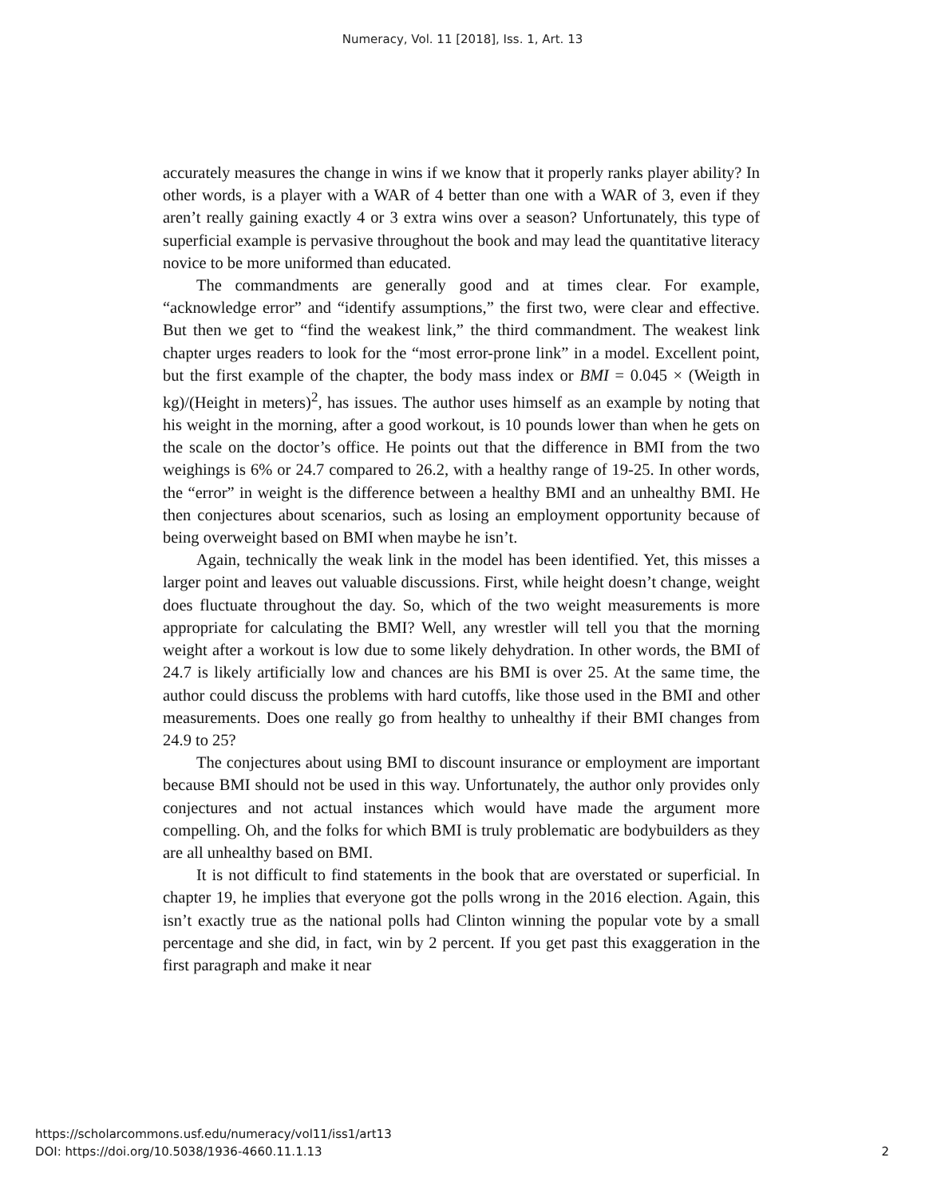Numeracy, Vol. 11 [2018], Iss. 1, Art. 13
accurately measures the change in wins if we know that it properly ranks player ability? In other words, is a player with a WAR of 4 better than one with a WAR of 3, even if they aren’t really gaining exactly 4 or 3 extra wins over a season? Unfortunately, this type of superficial example is pervasive throughout the book and may lead the quantitative literacy novice to be more uniformed than educated.
The commandments are generally good and at times clear. For example, “acknowledge error” and “identify assumptions,” the first two, were clear and effective. But then we get to “find the weakest link,” the third commandment. The weakest link chapter urges readers to look for the “most error-prone link” in a model. Excellent point, but the first example of the chapter, the body mass index or BMI = 0.045 × (Weigth in kg)/(Height in meters)<sup>2</sup>, has issues. The author uses himself as an example by noting that his weight in the morning, after a good workout, is 10 pounds lower than when he gets on the scale on the doctor’s office. He points out that the difference in BMI from the two weighings is 6% or 24.7 compared to 26.2, with a healthy range of 19-25. In other words, the “error” in weight is the difference between a healthy BMI and an unhealthy BMI. He then conjectures about scenarios, such as losing an employment opportunity because of being overweight based on BMI when maybe he isn’t.
Again, technically the weak link in the model has been identified. Yet, this misses a larger point and leaves out valuable discussions. First, while height doesn’t change, weight does fluctuate throughout the day. So, which of the two weight measurements is more appropriate for calculating the BMI? Well, any wrestler will tell you that the morning weight after a workout is low due to some likely dehydration. In other words, the BMI of 24.7 is likely artificially low and chances are his BMI is over 25. At the same time, the author could discuss the problems with hard cutoffs, like those used in the BMI and other measurements. Does one really go from healthy to unhealthy if their BMI changes from 24.9 to 25?
The conjectures about using BMI to discount insurance or employment are important because BMI should not be used in this way. Unfortunately, the author only provides only conjectures and not actual instances which would have made the argument more compelling. Oh, and the folks for which BMI is truly problematic are bodybuilders as they are all unhealthy based on BMI.
It is not difficult to find statements in the book that are overstated or superficial. In chapter 19, he implies that everyone got the polls wrong in the 2016 election. Again, this isn’t exactly true as the national polls had Clinton winning the popular vote by a small percentage and she did, in fact, win by 2 percent. If you get past this exaggeration in the first paragraph and make it near
https://scholarcommons.usf.edu/numeracy/vol11/iss1/art13
DOI: https://doi.org/10.5038/1936-4660.11.1.13
2